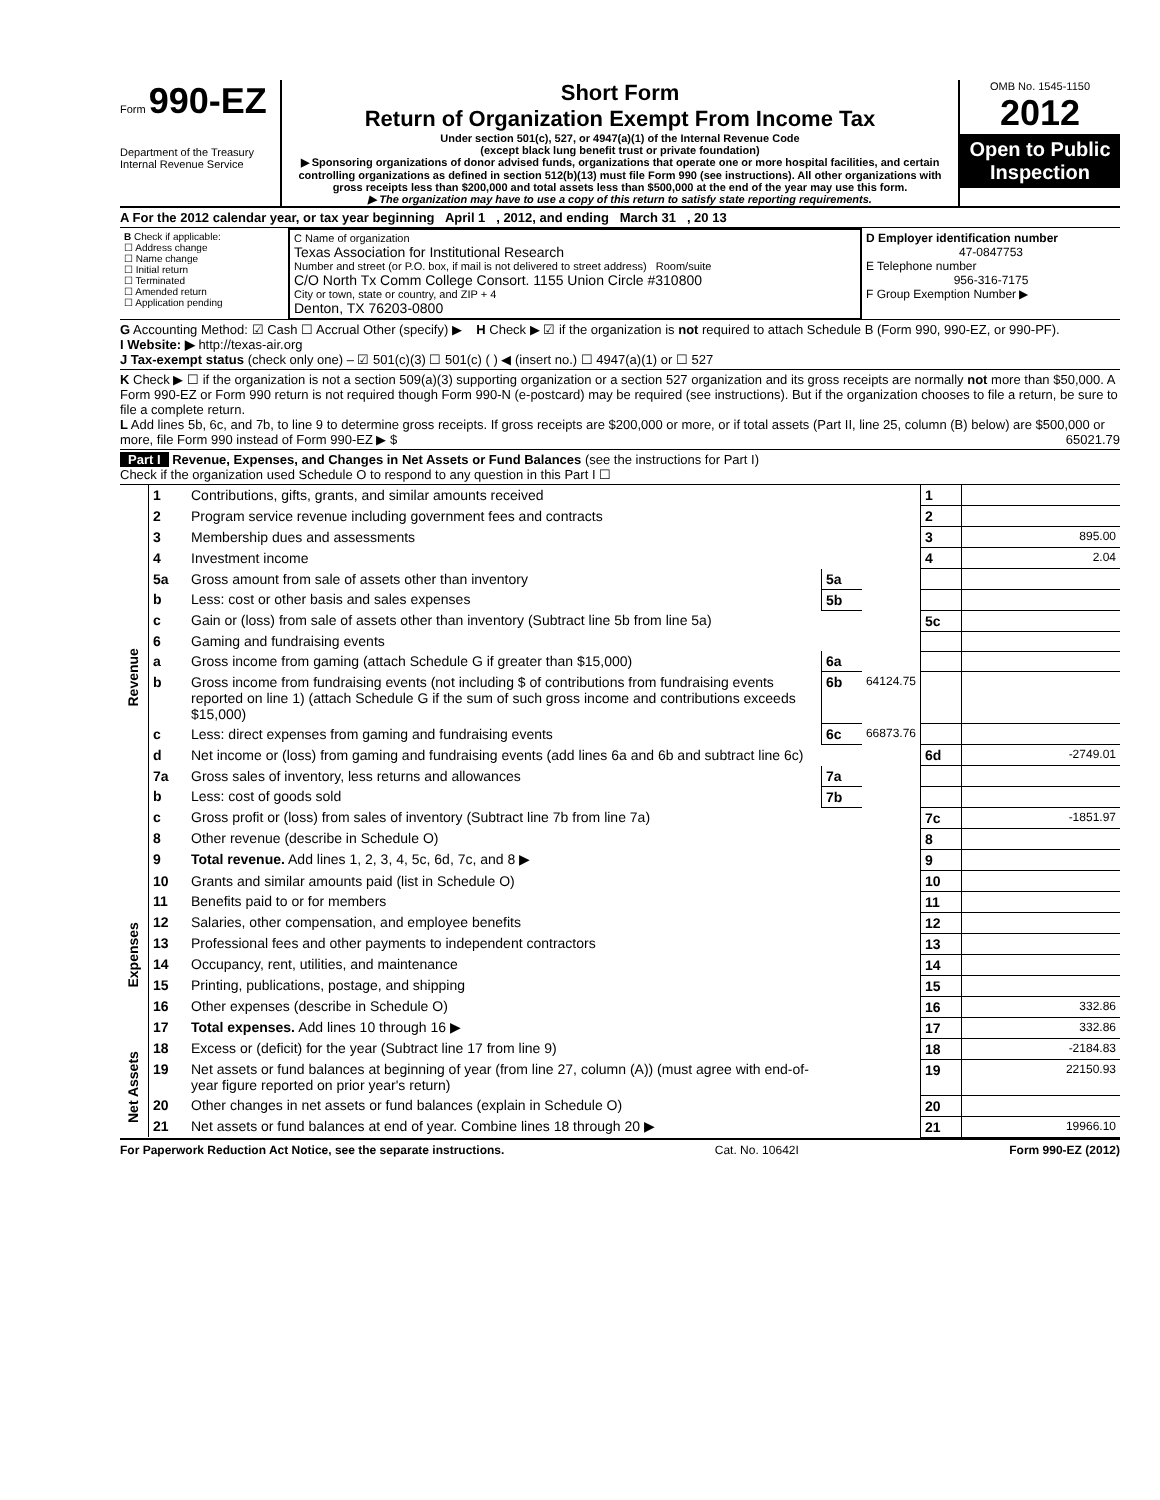Form 990-EZ
Department of the Treasury
Internal Revenue Service
Short Form
Return of Organization Exempt From Income Tax
Under section 501(c), 527, or 4947(a)(1) of the Internal Revenue Code
(except black lung benefit trust or private foundation)
▶ Sponsoring organizations of donor advised funds, organizations that operate one or more hospital facilities, and certain controlling organizations as defined in section 512(b)(13) must file Form 990 (see instructions). All other organizations with gross receipts less than $200,000 and total assets less than $500,000 at the end of the year may use this form.
▶ The organization may have to use a copy of this return to satisfy state reporting requirements.
OMB No. 1545-1150
2012
Open to Public Inspection
A For the 2012 calendar year, or tax year beginning April 1 , 2012, and ending March 31 , 20 13
| B Check if applicable: ☐ Address change ☐ Name change ☐ Initial return ☐ Terminated ☐ Amended return ☐ Application pending | C Name of organization Texas Association for Institutional Research Number and street (or P.O. box, if mail is not delivered to street address) Room/suite C/O North Tx Comm College Consort. 1155 Union Circle #310800 City or town, state or country, and ZIP + 4 Denton, TX 76203-0800 | D Employer identification number 47-0847753 E Telephone number 956-316-7175 F Group Exemption Number ▶ |
G Accounting Method: ☑ Cash ☐ Accrual Other (specify) ▶ H Check ▶ ☑ if the organization is not required to attach Schedule B (Form 990, 990-EZ, or 990-PF).
I Website: ▶ http://texas-air.org
J Tax-exempt status (check only one) – ☑ 501(c)(3) ☐ 501(c) ( ) ◀ (insert no.) ☐ 4947(a)(1) or ☐ 527
K Check ▶ ☐ if the organization is not a section 509(a)(3) supporting organization or a section 527 organization and its gross receipts are normally not more than $50,000. A Form 990-EZ or Form 990 return is not required though Form 990-N (e-postcard) may be required (see instructions). But if the organization chooses to file a return, be sure to file a complete return.
L Add lines 5b, 6c, and 7b, to line 9 to determine gross receipts. If gross receipts are $200,000 or more, or if total assets (Part II, line 25, column (B) below) are $500,000 or more, file Form 990 instead of Form 990-EZ ▶ $ 65021.79
Part I Revenue, Expenses, and Changes in Net Assets or Fund Balances (see the instructions for Part I)
Check if the organization used Schedule O to respond to any question in this Part I ☐
| Revenue | 1 | Contributions, gifts, grants, and similar amounts received | | | 1 | |
| | 2 | Program service revenue including government fees and contracts | | | 2 | |
| | 3 | Membership dues and assessments | | | 3 | 895.00 |
| | 4 | Investment income | | | 4 | 2.04 |
| | 5a | Gross amount from sale of assets other than inventory | 5a | | | |
| | b | Less: cost or other basis and sales expenses | 5b | | | |
| | c | Gain or (loss) from sale of assets other than inventory (Subtract line 5b from line 5a) | | | 5c | |
| | 6 | Gaming and fundraising events | | | | |
| | a | Gross income from gaming (attach Schedule G if greater than $15,000) | 6a | | | |
| | b | Gross income from fundraising events (not including $ of contributions from fundraising events reported on line 1) (attach Schedule G if the sum of such gross income and contributions exceeds $15,000) | 6b | 64124.75 | | |
| | c | Less: direct expenses from gaming and fundraising events | 6c | 66873.76 | | |
| | d | Net income or (loss) from gaming and fundraising events (add lines 6a and 6b and subtract line 6c) | | | 6d | -2749.01 |
| | 7a | Gross sales of inventory, less returns and allowances | 7a | | | |
| | b | Less: cost of goods sold | 7b | | | |
| | c | Gross profit or (loss) from sales of inventory (Subtract line 7b from line 7a) | | | 7c | -1851.97 |
| | 8 | Other revenue (describe in Schedule O) | | | 8 | |
| | 9 | Total revenue. Add lines 1, 2, 3, 4, 5c, 6d, 7c, and 8 ▶ | | | 9 | |
| Expenses | 10 | Grants and similar amounts paid (list in Schedule O) | | | 10 | |
| | 11 | Benefits paid to or for members | | | 11 | |
| | 12 | Salaries, other compensation, and employee benefits | | | 12 | |
| | 13 | Professional fees and other payments to independent contractors | | | 13 | |
| | 14 | Occupancy, rent, utilities, and maintenance | | | 14 | |
| | 15 | Printing, publications, postage, and shipping | | | 15 | |
| | 16 | Other expenses (describe in Schedule O) | | | 16 | 332.86 |
| | 17 | Total expenses. Add lines 10 through 16 ▶ | | | 17 | 332.86 |
| Net Assets | 18 | Excess or (deficit) for the year (Subtract line 17 from line 9) | | | 18 | -2184.83 |
| | 19 | Net assets or fund balances at beginning of year (from line 27, column (A)) (must agree with end-of-year figure reported on prior year's return) | | | 19 | 22150.93 |
| | 20 | Other changes in net assets or fund balances (explain in Schedule O) | | | 20 | |
| | 21 | Net assets or fund balances at end of year. Combine lines 18 through 20 ▶ | | | 21 | 19966.10 |
For Paperwork Reduction Act Notice, see the separate instructions. Cat. No. 10642I Form 990-EZ (2012)